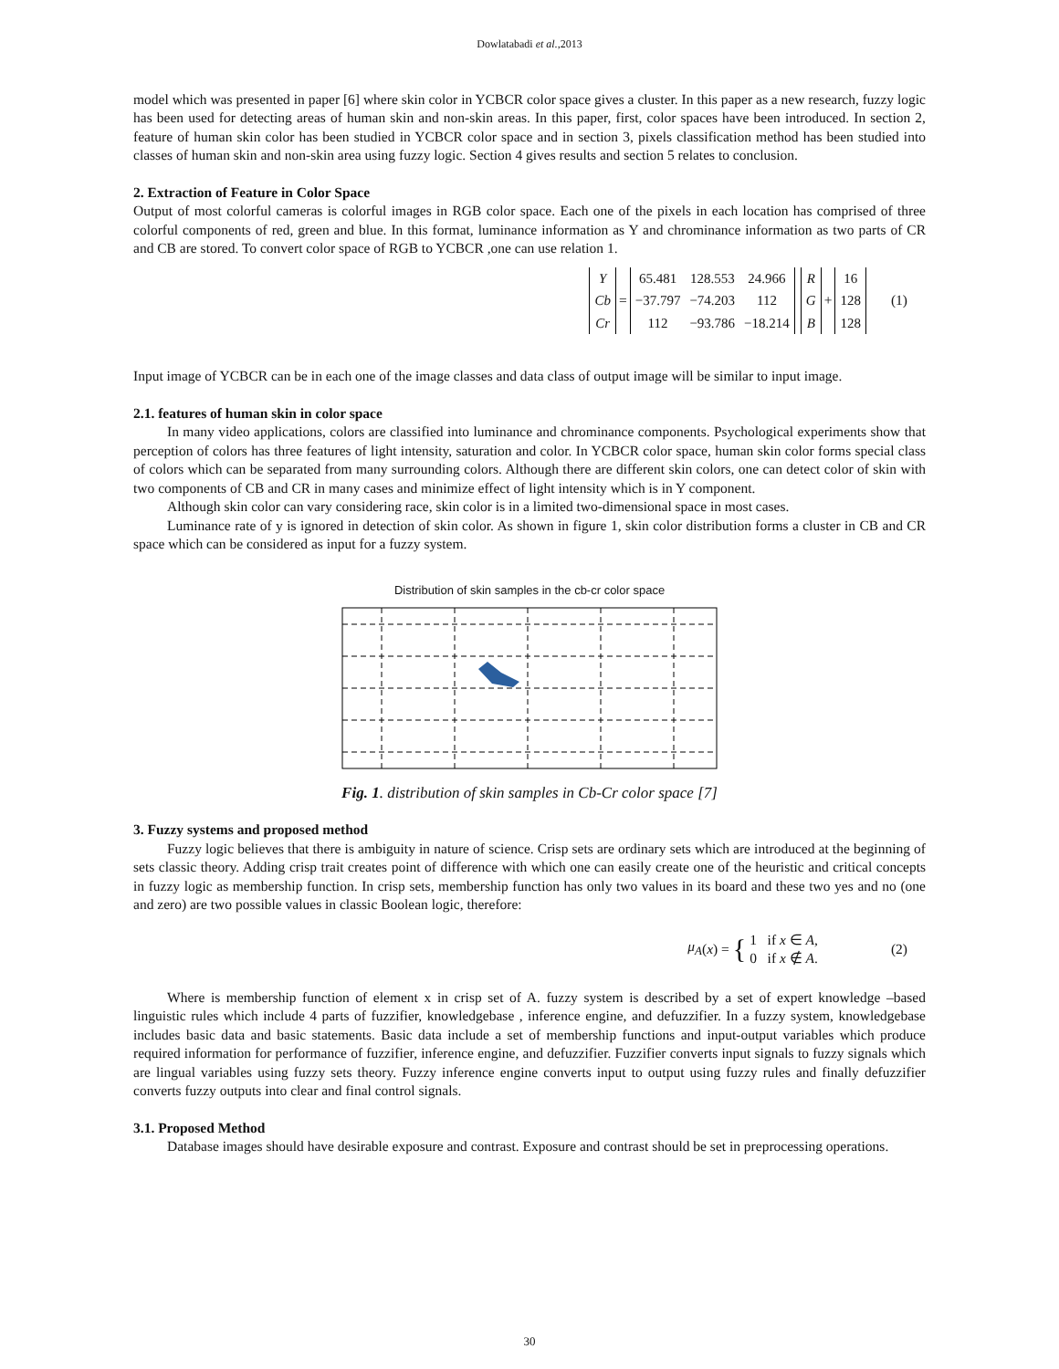Dowlatabadi et al.,2013
model which was presented in paper [6] where skin color in YCBCR color space gives a cluster. In this paper as a new research, fuzzy logic has been used for detecting areas of human skin and non-skin areas. In this paper, first, color spaces have been introduced. In section 2, feature of human skin color has been studied in YCBCR color space and in section 3, pixels classification method has been studied into classes of human skin and non-skin area using fuzzy logic. Section 4 gives results and section 5 relates to conclusion.
2. Extraction of Feature in Color Space
Output of most colorful cameras is colorful images in RGB color space. Each one of the pixels in each location has comprised of three colorful components of red, green and blue. In this format, luminance information as Y and chrominance information as two parts of CR and CB are stored. To convert color space of RGB to YCBCR ,one can use relation 1.
| Y |
| Cb |
| Cr |
=
| 65.481 | 128.553 | 24.966 |
| −37.797 | −74.203 | 112 |
| 112 | −93.786 | −18.214 |
| R |
| G |
| B |
+
| 16 |
| 128 |
| 128 |
(1)
Input image of YCBCR can be in each one of the image classes and data class of output image will be similar to input image.
2.1. features of human skin in color space
In many video applications, colors are classified into luminance and chrominance components. Psychological experiments show that perception of colors has three features of light intensity, saturation and color. In YCBCR color space, human skin color forms special class of colors which can be separated from many surrounding colors. Although there are different skin colors, one can detect color of skin with two components of CB and CR in many cases and minimize effect of light intensity which is in Y component.
Although skin color can vary considering race, skin color is in a limited two-dimensional space in most cases.
Luminance rate of y is ignored in detection of skin color. As shown in figure 1, skin color distribution forms a cluster in CB and CR space which can be considered as input for a fuzzy system.
Distribution of skin samples in the cb-cr color space
Fig. 1. distribution of skin samples in Cb-Cr color space [7]
3. Fuzzy systems and proposed method
Fuzzy logic believes that there is ambiguity in nature of science. Crisp sets are ordinary sets which are introduced at the beginning of sets classic theory. Adding crisp trait creates point of difference with which one can easily create one of the heuristic and critical concepts in fuzzy logic as membership function. In crisp sets, membership function has only two values in its board and these two yes and no (one and zero) are two possible values in classic Boolean logic, therefore:
μ<sub>A</sub> (x) = { 1 if x ∈ A,
0 if x ∉ A. (2)
Where is membership function of element x in crisp set of A. fuzzy system is described by a set of expert knowledge –based linguistic rules which include 4 parts of fuzzifier, knowledgebase , inference engine, and defuzzifier. In a fuzzy system, knowledgebase includes basic data and basic statements. Basic data include a set of membership functions and input-output variables which produce required information for performance of fuzzifier, inference engine, and defuzzifier. Fuzzifier converts input signals to fuzzy signals which are lingual variables using fuzzy sets theory. Fuzzy inference engine converts input to output using fuzzy rules and finally defuzzifier converts fuzzy outputs into clear and final control signals.
3.1. Proposed Method
Database images should have desirable exposure and contrast. Exposure and contrast should be set in preprocessing operations.
30